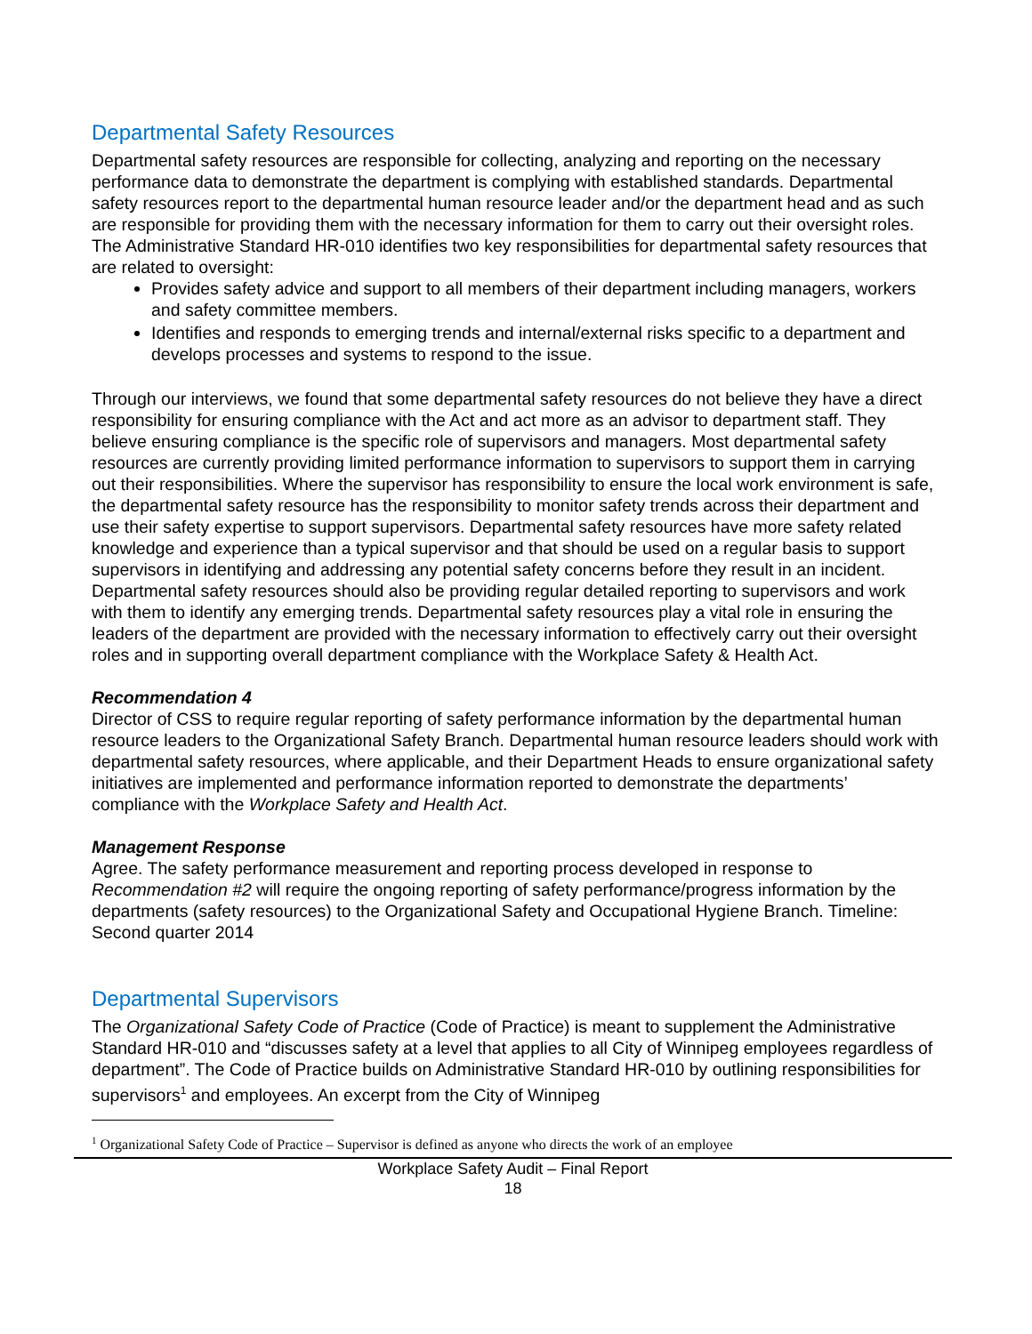Departmental Safety Resources
Departmental safety resources are responsible for collecting, analyzing and reporting on the necessary performance data to demonstrate the department is complying with established standards. Departmental safety resources report to the departmental human resource leader and/or the department head and as such are responsible for providing them with the necessary information for them to carry out their oversight roles. The Administrative Standard HR-010 identifies two key responsibilities for departmental safety resources that are related to oversight:
Provides safety advice and support to all members of their department including managers, workers and safety committee members.
Identifies and responds to emerging trends and internal/external risks specific to a department and develops processes and systems to respond to the issue.
Through our interviews, we found that some departmental safety resources do not believe they have a direct responsibility for ensuring compliance with the Act and act more as an advisor to department staff. They believe ensuring compliance is the specific role of supervisors and managers. Most departmental safety resources are currently providing limited performance information to supervisors to support them in carrying out their responsibilities. Where the supervisor has responsibility to ensure the local work environment is safe, the departmental safety resource has the responsibility to monitor safety trends across their department and use their safety expertise to support supervisors. Departmental safety resources have more safety related knowledge and experience than a typical supervisor and that should be used on a regular basis to support supervisors in identifying and addressing any potential safety concerns before they result in an incident. Departmental safety resources should also be providing regular detailed reporting to supervisors and work with them to identify any emerging trends. Departmental safety resources play a vital role in ensuring the leaders of the department are provided with the necessary information to effectively carry out their oversight roles and in supporting overall department compliance with the Workplace Safety & Health Act.
Recommendation 4
Director of CSS to require regular reporting of safety performance information by the departmental human resource leaders to the Organizational Safety Branch. Departmental human resource leaders should work with departmental safety resources, where applicable, and their Department Heads to ensure organizational safety initiatives are implemented and performance information reported to demonstrate the departments’ compliance with the Workplace Safety and Health Act.
Management Response
Agree. The safety performance measurement and reporting process developed in response to Recommendation #2 will require the ongoing reporting of safety performance/progress information by the departments (safety resources) to the Organizational Safety and Occupational Hygiene Branch. Timeline: Second quarter 2014
Departmental Supervisors
The Organizational Safety Code of Practice (Code of Practice) is meant to supplement the Administrative Standard HR-010 and “discusses safety at a level that applies to all City of Winnipeg employees regardless of department”. The Code of Practice builds on Administrative Standard HR-010 by outlining responsibilities for supervisors<sup>1</sup> and employees. An excerpt from the City of Winnipeg
<sup>1</sup> Organizational Safety Code of Practice – Supervisor is defined as anyone who directs the work of an employee
Workplace Safety Audit – Final Report
18